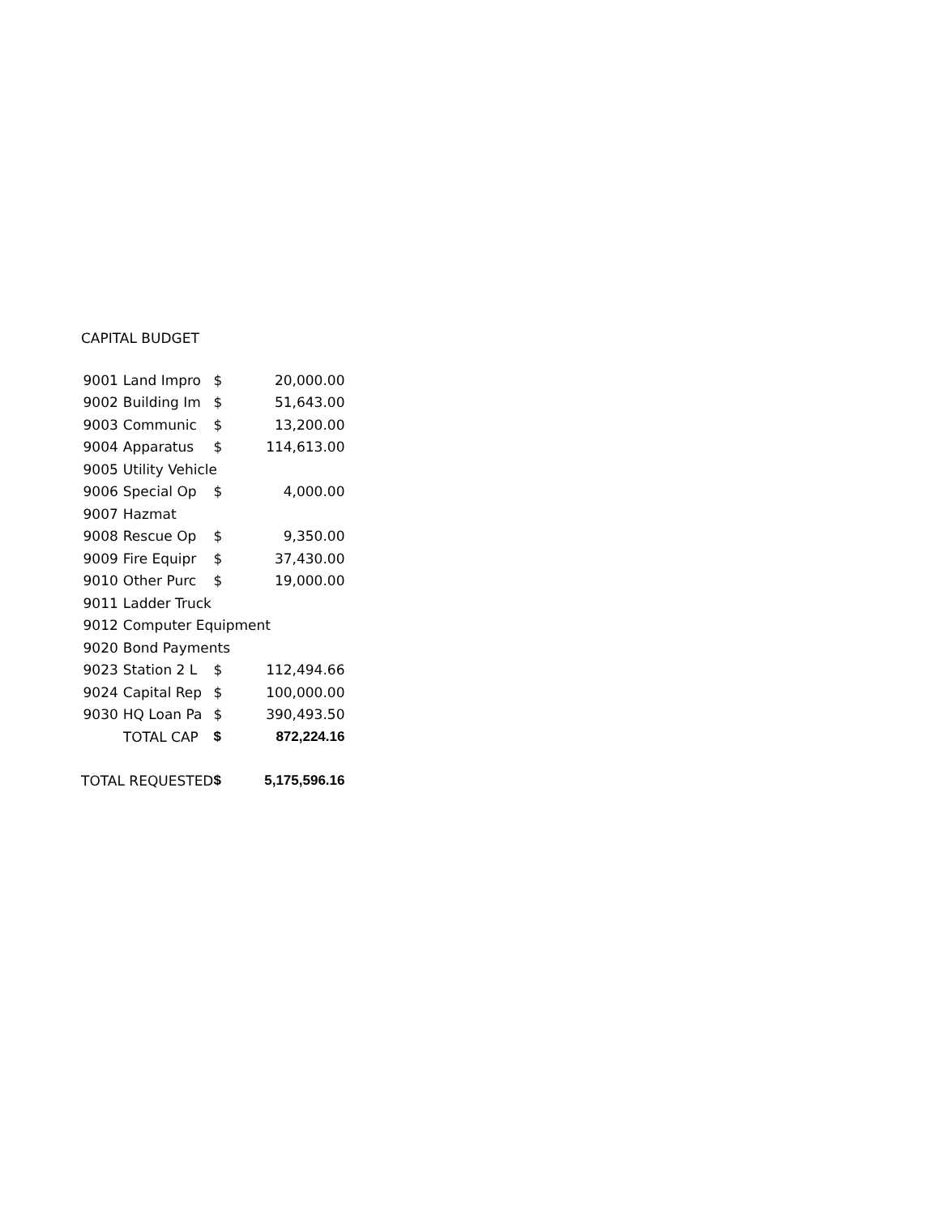CAPITAL BUDGET
| 9001 | Land Impro | $ | 20,000.00 |
| 9002 | Building Im | $ | 51,643.00 |
| 9003 | Communic | $ | 13,200.00 |
| 9004 | Apparatus | $ | 114,613.00 |
| 9005 | Utility Vehicle | | |
| 9006 | Special Op | $ | 4,000.00 |
| 9007 | Hazmat | | |
| 9008 | Rescue Op | $ | 9,350.00 |
| 9009 | Fire Equipr | $ | 37,430.00 |
| 9010 | Other Purc | $ | 19,000.00 |
| 9011 | Ladder Truck | | |
| 9012 | Computer Equipment | | |
| 9020 | Bond Payments | | |
| 9023 | Station 2 L | $ | 112,494.66 |
| 9024 | Capital Rep | $ | 100,000.00 |
| 9030 | HQ Loan Pa | $ | 390,493.50 |
| | TOTAL CAP | $ | 872,224.16 |
| TOTAL REQUESTED | | $ | 5,175,596.16 |